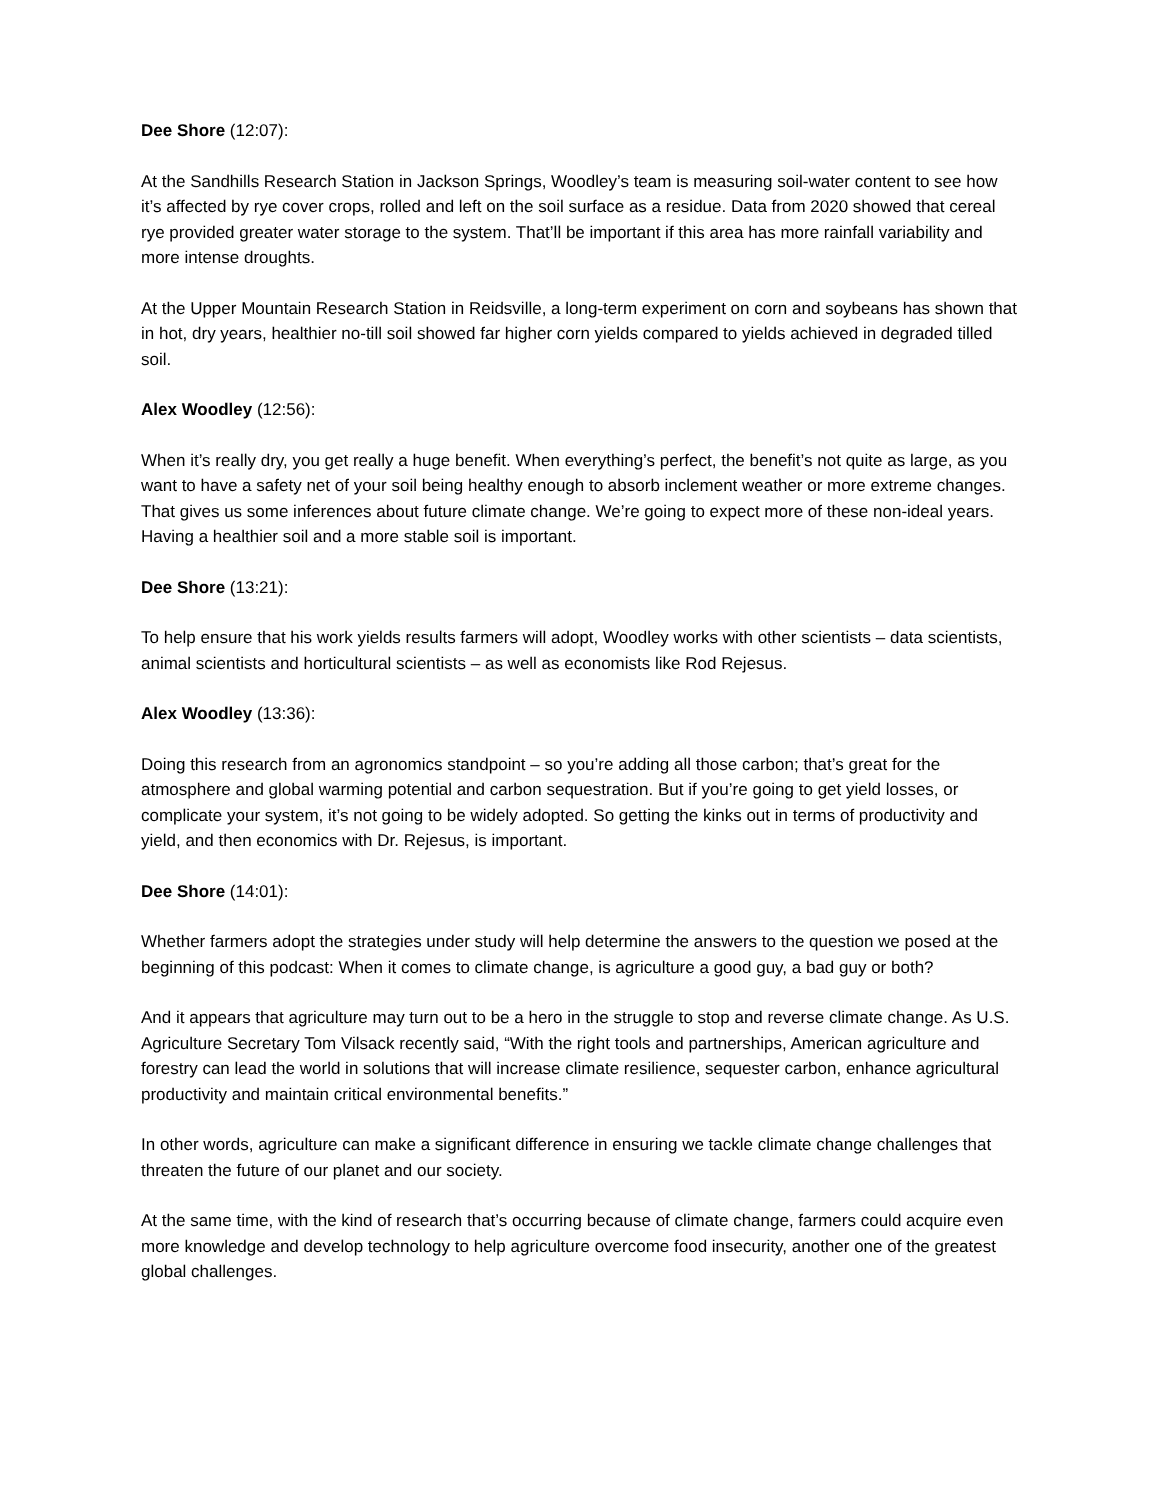Dee Shore (12:07):
At the Sandhills Research Station in Jackson Springs, Woodley’s team is measuring soil-water content to see how it’s affected by rye cover crops, rolled and left on the soil surface as a residue. Data from 2020 showed that cereal rye provided greater water storage to the system. That’ll be important if this area has more rainfall variability and more intense droughts.
At the Upper Mountain Research Station in Reidsville, a long-term experiment on corn and soybeans has shown that in hot, dry years, healthier no-till soil showed far higher corn yields compared to yields achieved in degraded tilled soil.
Alex Woodley (12:56):
When it’s really dry, you get really a huge benefit. When everything’s perfect, the benefit’s not quite as large, as you want to have a safety net of your soil being healthy enough to absorb inclement weather or more extreme changes. That gives us some inferences about future climate change. We’re going to expect more of these non-ideal years. Having a healthier soil and a more stable soil is important.
Dee Shore (13:21):
To help ensure that his work yields results farmers will adopt, Woodley works with other scientists – data scientists, animal scientists and horticultural scientists – as well as economists like Rod Rejesus.
Alex Woodley (13:36):
Doing this research from an agronomics standpoint – so you’re adding all those carbon; that’s great for the atmosphere and global warming potential and carbon sequestration. But if you’re going to get yield losses, or complicate your system, it’s not going to be widely adopted. So getting the kinks out in terms of productivity and yield, and then economics with Dr. Rejesus, is important.
Dee Shore (14:01):
Whether farmers adopt the strategies under study will help determine the answers to the question we posed at the beginning of this podcast: When it comes to climate change, is agriculture a good guy, a bad guy or both?
And it appears that agriculture may turn out to be a hero in the struggle to stop and reverse climate change. As U.S. Agriculture Secretary Tom Vilsack recently said, “With the right tools and partnerships, American agriculture and forestry can lead the world in solutions that will increase climate resilience, sequester carbon, enhance agricultural productivity and maintain critical environmental benefits.”
In other words, agriculture can make a significant difference in ensuring we tackle climate change challenges that threaten the future of our planet and our society.
At the same time, with the kind of research that’s occurring because of climate change, farmers could acquire even more knowledge and develop technology to help agriculture overcome food insecurity, another one of the greatest global challenges.